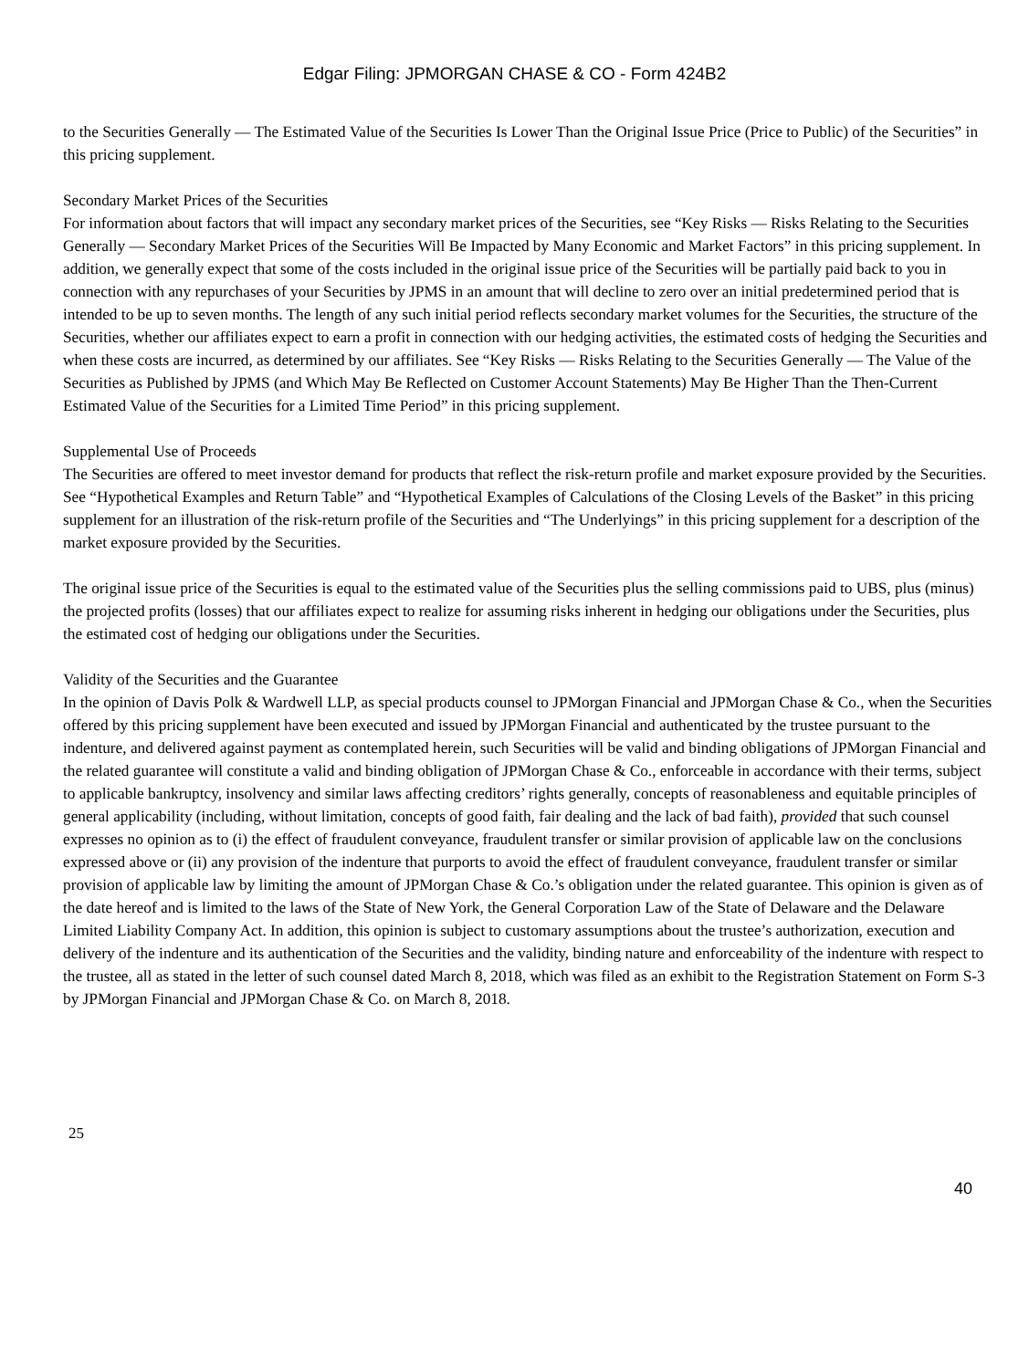Edgar Filing: JPMORGAN CHASE & CO - Form 424B2
to the Securities Generally — The Estimated Value of the Securities Is Lower Than the Original Issue Price (Price to Public) of the Securities” in this pricing supplement.
Secondary Market Prices of the Securities
For information about factors that will impact any secondary market prices of the Securities, see “Key Risks — Risks Relating to the Securities Generally — Secondary Market Prices of the Securities Will Be Impacted by Many Economic and Market Factors” in this pricing supplement. In addition, we generally expect that some of the costs included in the original issue price of the Securities will be partially paid back to you in connection with any repurchases of your Securities by JPMS in an amount that will decline to zero over an initial predetermined period that is intended to be up to seven months. The length of any such initial period reflects secondary market volumes for the Securities, the structure of the Securities, whether our affiliates expect to earn a profit in connection with our hedging activities, the estimated costs of hedging the Securities and when these costs are incurred, as determined by our affiliates. See “Key Risks — Risks Relating to the Securities Generally — The Value of the Securities as Published by JPMS (and Which May Be Reflected on Customer Account Statements) May Be Higher Than the Then-Current Estimated Value of the Securities for a Limited Time Period” in this pricing supplement.
Supplemental Use of Proceeds
The Securities are offered to meet investor demand for products that reflect the risk-return profile and market exposure provided by the Securities. See “Hypothetical Examples and Return Table” and “Hypothetical Examples of Calculations of the Closing Levels of the Basket” in this pricing supplement for an illustration of the risk-return profile of the Securities and “The Underlyings” in this pricing supplement for a description of the market exposure provided by the Securities.
The original issue price of the Securities is equal to the estimated value of the Securities plus the selling commissions paid to UBS, plus (minus) the projected profits (losses) that our affiliates expect to realize for assuming risks inherent in hedging our obligations under the Securities, plus the estimated cost of hedging our obligations under the Securities.
Validity of the Securities and the Guarantee
In the opinion of Davis Polk & Wardwell LLP, as special products counsel to JPMorgan Financial and JPMorgan Chase & Co., when the Securities offered by this pricing supplement have been executed and issued by JPMorgan Financial and authenticated by the trustee pursuant to the indenture, and delivered against payment as contemplated herein, such Securities will be valid and binding obligations of JPMorgan Financial and the related guarantee will constitute a valid and binding obligation of JPMorgan Chase & Co., enforceable in accordance with their terms, subject to applicable bankruptcy, insolvency and similar laws affecting creditors’ rights generally, concepts of reasonableness and equitable principles of general applicability (including, without limitation, concepts of good faith, fair dealing and the lack of bad faith), provided that such counsel expresses no opinion as to (i) the effect of fraudulent conveyance, fraudulent transfer or similar provision of applicable law on the conclusions expressed above or (ii) any provision of the indenture that purports to avoid the effect of fraudulent conveyance, fraudulent transfer or similar provision of applicable law by limiting the amount of JPMorgan Chase & Co.’s obligation under the related guarantee. This opinion is given as of the date hereof and is limited to the laws of the State of New York, the General Corporation Law of the State of Delaware and the Delaware Limited Liability Company Act. In addition, this opinion is subject to customary assumptions about the trustee’s authorization, execution and delivery of the indenture and its authentication of the Securities and the validity, binding nature and enforceability of the indenture with respect to the trustee, all as stated in the letter of such counsel dated March 8, 2018, which was filed as an exhibit to the Registration Statement on Form S-3 by JPMorgan Financial and JPMorgan Chase & Co. on March 8, 2018.
25
40